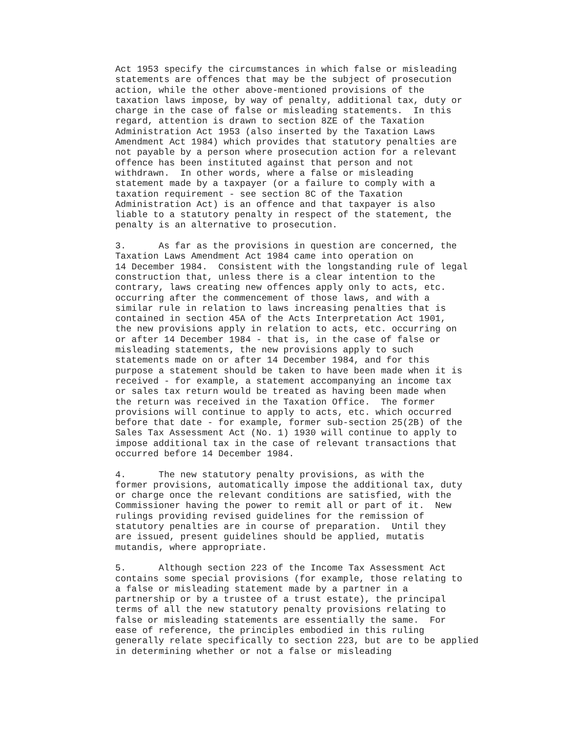Act 1953 specify the circumstances in which false or misleading statements are offences that may be the subject of prosecution action, while the other above-mentioned provisions of the taxation laws impose, by way of penalty, additional tax, duty or charge in the case of false or misleading statements. In this regard, attention is drawn to section 8ZE of the Taxation Administration Act 1953 (also inserted by the Taxation Laws Amendment Act 1984) which provides that statutory penalties are not payable by a person where prosecution action for a relevant offence has been instituted against that person and not withdrawn. In other words, where a false or misleading statement made by a taxpayer (or a failure to comply with a taxation requirement - see section 8C of the Taxation Administration Act) is an offence and that taxpayer is also liable to a statutory penalty in respect of the statement, the penalty is an alternative to prosecution. 3. As far as the provisions in question are concerned, the Taxation Laws Amendment Act 1984 came into operation on 14 December 1984. Consistent with the longstanding rule of legal construction that, unless there is a clear intention to the contrary, laws creating new offences apply only to acts, etc. occurring after the commencement of those laws, and with a similar rule in relation to laws increasing penalties that is contained in section 45A of the Acts Interpretation Act 1901, the new provisions apply in relation to acts, etc. occurring on or after 14 December 1984 - that is, in the case of false or misleading statements, the new provisions apply to such statements made on or after 14 December 1984, and for this purpose a statement should be taken to have been made when it is received - for example, a statement accompanying an income tax or sales tax return would be treated as having been made when the return was received in the Taxation Office. The former provisions will continue to apply to acts, etc. which occurred before that date - for example, former sub-section 25(2B) of the Sales Tax Assessment Act (No. 1) 1930 will continue to apply to impose additional tax in the case of relevant transactions that occurred before 14 December 1984. 4. The new statutory penalty provisions, as with the former provisions, automatically impose the additional tax, duty or charge once the relevant conditions are satisfied, with the Commissioner having the power to remit all or part of it. New rulings providing revised guidelines for the remission of statutory penalties are in course of preparation. Until they are issued, present guidelines should be applied, mutatis mutandis, where appropriate. 5. Although section 223 of the Income Tax Assessment Act contains some special provisions (for example, those relating to a false or misleading statement made by a partner in a partnership or by a trustee of a trust estate), the principal terms of all the new statutory penalty provisions relating to false or misleading statements are essentially the same. For ease of reference, the principles embodied in this ruling generally relate specifically to section 223, but are to be applied in determining whether or not a false or misleading